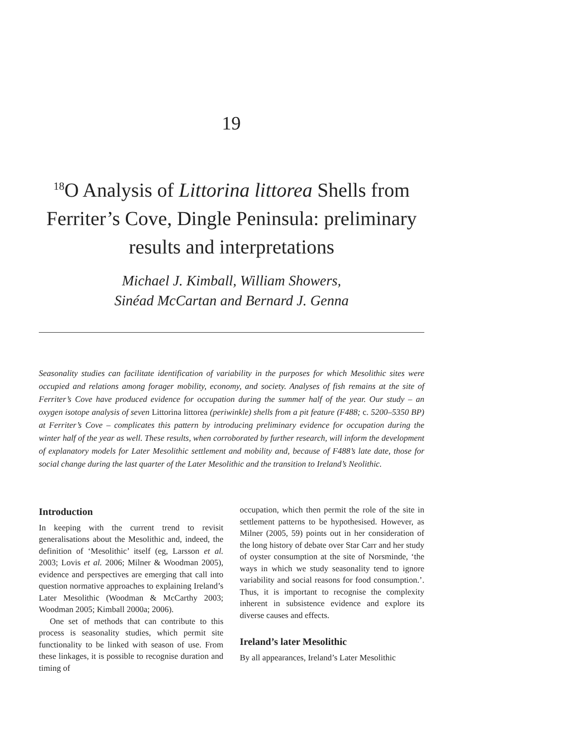19
<sup>18</sup>O Analysis of Littorina littorea Shells from Ferriter’s Cove, Dingle Peninsula: preliminary results and interpretations
Michael J. Kimball, William Showers,
Sinéad McCartan and Bernard J. Genna
Seasonality studies can facilitate identification of variability in the purposes for which Mesolithic sites were occupied and relations among forager mobility, economy, and society. Analyses of fish remains at the site of Ferriter’s Cove have produced evidence for occupation during the summer half of the year. Our study – an oxygen isotope analysis of seven Littorina littorea (periwinkle) shells from a pit feature (F488; c. 5200–5350 BP) at Ferriter’s Cove – complicates this pattern by introducing preliminary evidence for occupation during the winter half of the year as well. These results, when corroborated by further research, will inform the development of explanatory models for Later Mesolithic settlement and mobility and, because of F488’s late date, those for social change during the last quarter of the Later Mesolithic and the transition to Ireland’s Neolithic.
Introduction
In keeping with the current trend to revisit generalisations about the Mesolithic and, indeed, the definition of ‘Mesolithic’ itself (eg, Larsson et al. 2003; Lovis et al. 2006; Milner & Woodman 2005), evidence and perspectives are emerging that call into question normative approaches to explaining Ireland’s Later Mesolithic (Woodman & McCarthy 2003; Woodman 2005; Kimball 2000a; 2006).
One set of methods that can contribute to this process is seasonality studies, which permit site functionality to be linked with season of use. From these linkages, it is possible to recognise duration and timing of
occupation, which then permit the role of the site in settlement patterns to be hypothesised. However, as Milner (2005, 59) points out in her consideration of the long history of debate over Star Carr and her study of oyster consumption at the site of Norsminde, ‘the ways in which we study seasonality tend to ignore variability and social reasons for food consumption.’. Thus, it is important to recognise the complexity inherent in subsistence evidence and explore its diverse causes and effects.
Ireland’s later Mesolithic
By all appearances, Ireland’s Later Mesolithic